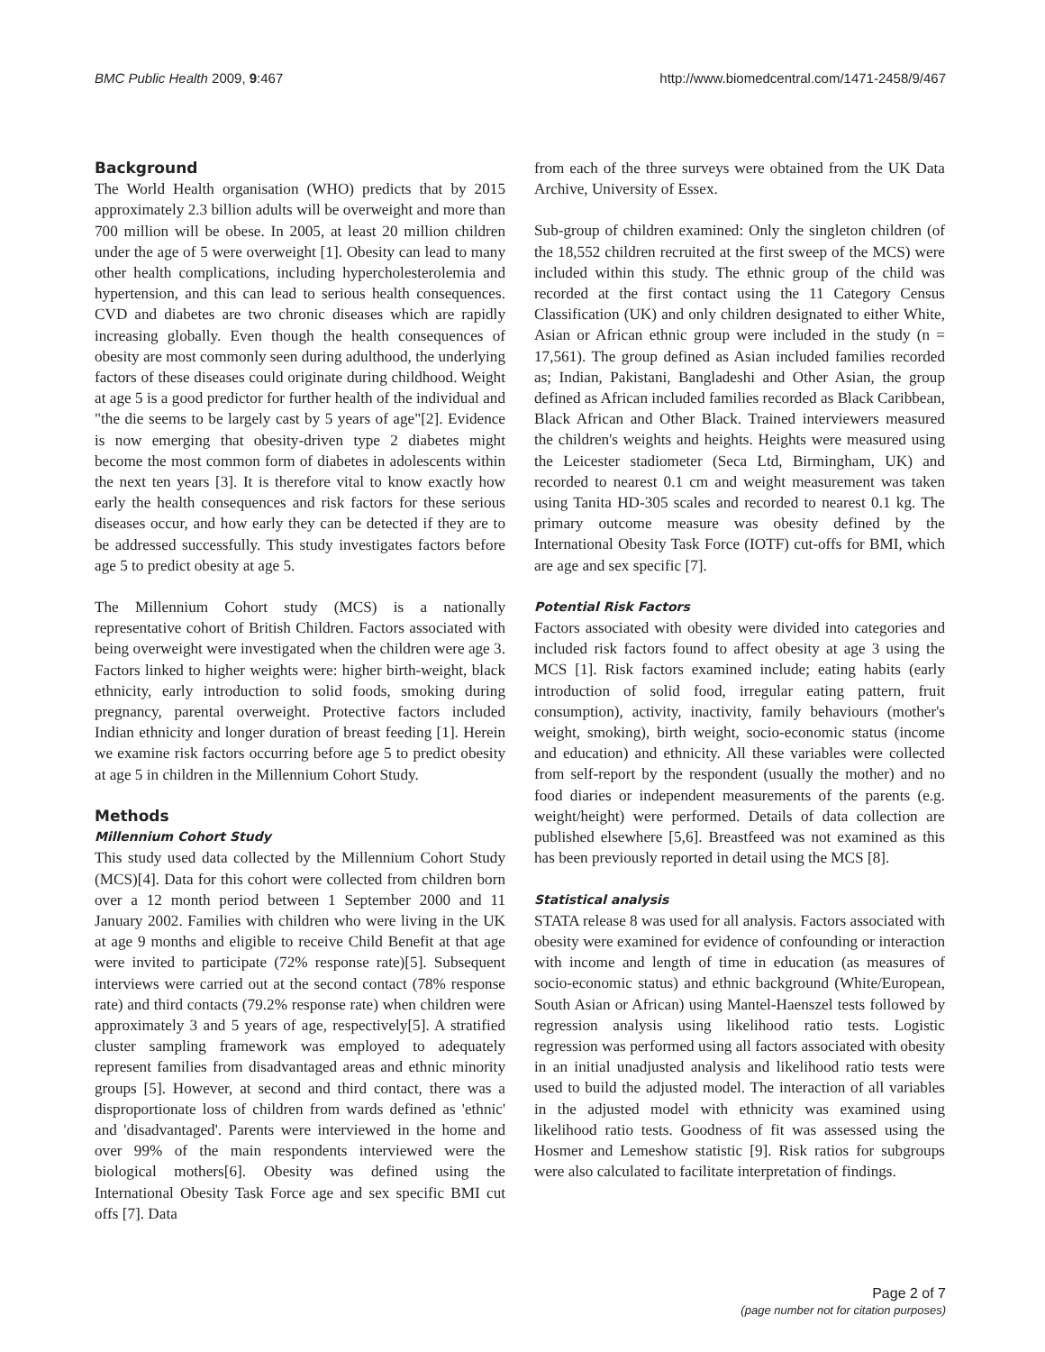BMC Public Health 2009, 9:467 http://www.biomedcentral.com/1471-2458/9/467
Background
The World Health organisation (WHO) predicts that by 2015 approximately 2.3 billion adults will be overweight and more than 700 million will be obese. In 2005, at least 20 million children under the age of 5 were overweight [1]. Obesity can lead to many other health complications, including hypercholesterolemia and hypertension, and this can lead to serious health consequences. CVD and diabetes are two chronic diseases which are rapidly increasing globally. Even though the health consequences of obesity are most commonly seen during adulthood, the underlying factors of these diseases could originate during childhood. Weight at age 5 is a good predictor for further health of the individual and "the die seems to be largely cast by 5 years of age"[2]. Evidence is now emerging that obesity-driven type 2 diabetes might become the most common form of diabetes in adolescents within the next ten years [3]. It is therefore vital to know exactly how early the health consequences and risk factors for these serious diseases occur, and how early they can be detected if they are to be addressed successfully. This study investigates factors before age 5 to predict obesity at age 5.
The Millennium Cohort study (MCS) is a nationally representative cohort of British Children. Factors associated with being overweight were investigated when the children were age 3. Factors linked to higher weights were: higher birth-weight, black ethnicity, early introduction to solid foods, smoking during pregnancy, parental overweight. Protective factors included Indian ethnicity and longer duration of breast feeding [1]. Herein we examine risk factors occurring before age 5 to predict obesity at age 5 in children in the Millennium Cohort Study.
Methods
Millennium Cohort Study
This study used data collected by the Millennium Cohort Study (MCS)[4]. Data for this cohort were collected from children born over a 12 month period between 1 September 2000 and 11 January 2002. Families with children who were living in the UK at age 9 months and eligible to receive Child Benefit at that age were invited to participate (72% response rate)[5]. Subsequent interviews were carried out at the second contact (78% response rate) and third contacts (79.2% response rate) when children were approximately 3 and 5 years of age, respectively[5]. A stratified cluster sampling framework was employed to adequately represent families from disadvantaged areas and ethnic minority groups [5]. However, at second and third contact, there was a disproportionate loss of children from wards defined as 'ethnic' and 'disadvantaged'. Parents were interviewed in the home and over 99% of the main respondents interviewed were the biological mothers[6]. Obesity was defined using the International Obesity Task Force age and sex specific BMI cut offs [7]. Data
from each of the three surveys were obtained from the UK Data Archive, University of Essex.
Sub-group of children examined: Only the singleton children (of the 18,552 children recruited at the first sweep of the MCS) were included within this study. The ethnic group of the child was recorded at the first contact using the 11 Category Census Classification (UK) and only children designated to either White, Asian or African ethnic group were included in the study (n = 17,561). The group defined as Asian included families recorded as; Indian, Pakistani, Bangladeshi and Other Asian, the group defined as African included families recorded as Black Caribbean, Black African and Other Black. Trained interviewers measured the children's weights and heights. Heights were measured using the Leicester stadiometer (Seca Ltd, Birmingham, UK) and recorded to nearest 0.1 cm and weight measurement was taken using Tanita HD-305 scales and recorded to nearest 0.1 kg. The primary outcome measure was obesity defined by the International Obesity Task Force (IOTF) cut-offs for BMI, which are age and sex specific [7].
Potential Risk Factors
Factors associated with obesity were divided into categories and included risk factors found to affect obesity at age 3 using the MCS [1]. Risk factors examined include; eating habits (early introduction of solid food, irregular eating pattern, fruit consumption), activity, inactivity, family behaviours (mother's weight, smoking), birth weight, socio-economic status (income and education) and ethnicity. All these variables were collected from self-report by the respondent (usually the mother) and no food diaries or independent measurements of the parents (e.g. weight/height) were performed. Details of data collection are published elsewhere [5,6]. Breastfeed was not examined as this has been previously reported in detail using the MCS [8].
Statistical analysis
STATA release 8 was used for all analysis. Factors associated with obesity were examined for evidence of confounding or interaction with income and length of time in education (as measures of socio-economic status) and ethnic background (White/European, South Asian or African) using Mantel-Haenszel tests followed by regression analysis using likelihood ratio tests. Logistic regression was performed using all factors associated with obesity in an initial unadjusted analysis and likelihood ratio tests were used to build the adjusted model. The interaction of all variables in the adjusted model with ethnicity was examined using likelihood ratio tests. Goodness of fit was assessed using the Hosmer and Lemeshow statistic [9]. Risk ratios for subgroups were also calculated to facilitate interpretation of findings.
Page 2 of 7
(page number not for citation purposes)